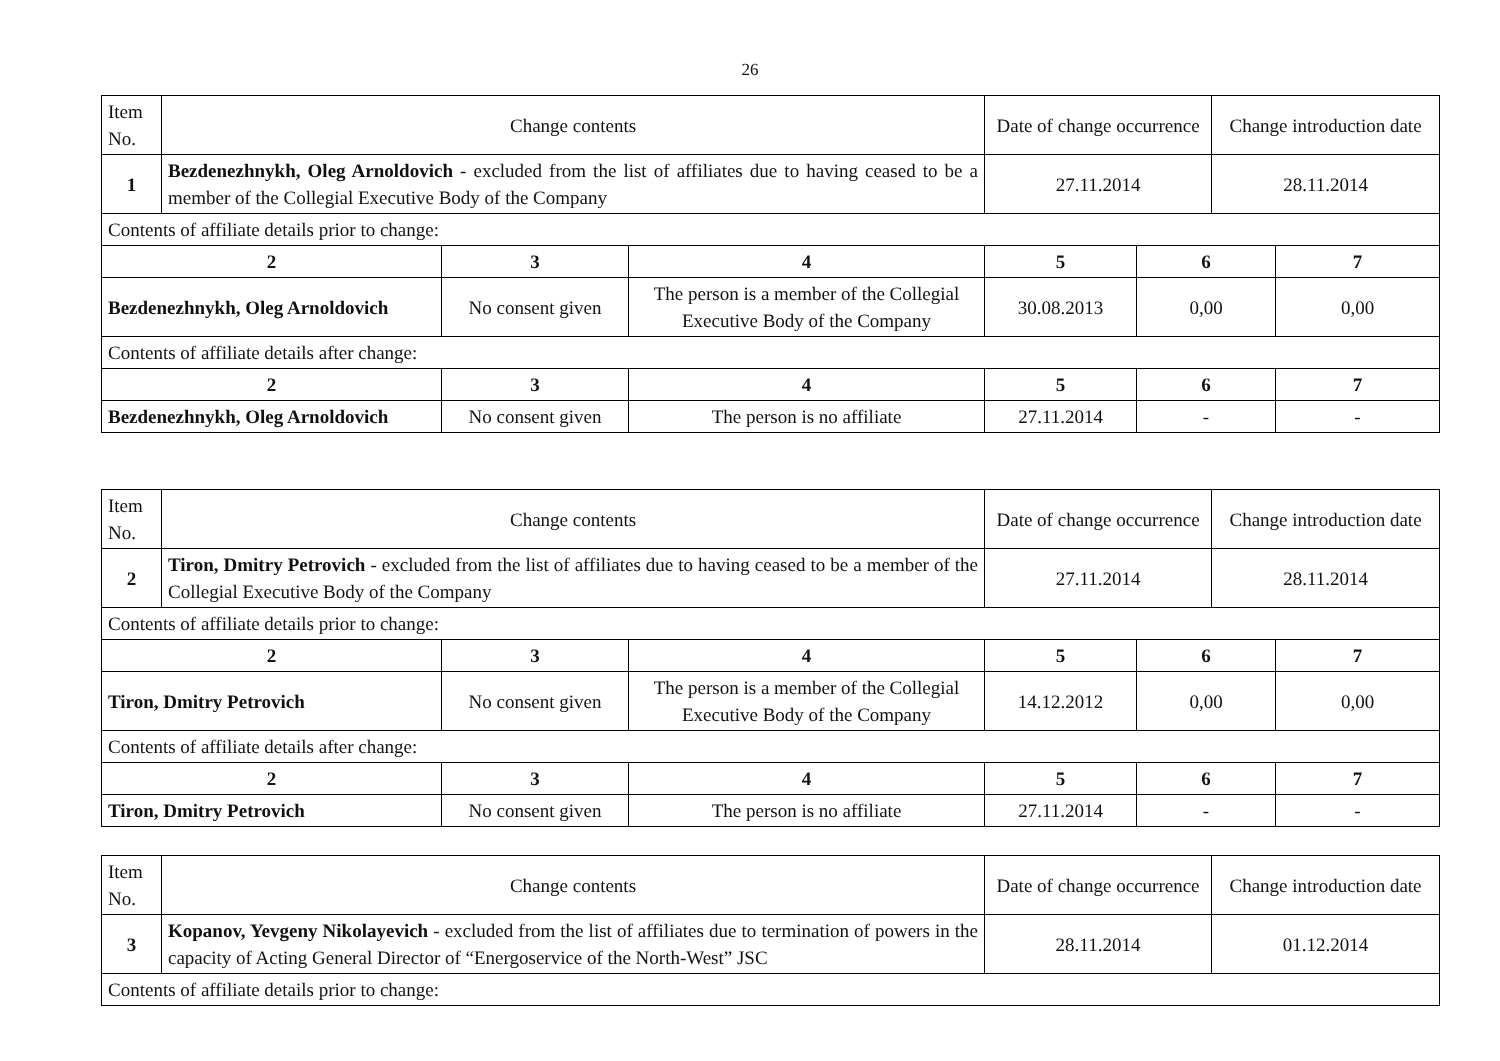26
| Item No. | Change contents | | | Date of change occurrence | | Change introduction date | |
| 1 | Bezdenezhnykh, Oleg Arnoldovich - excluded from the list of affiliates due to having ceased to be a member of the Collegial Executive Body of the Company | | | 27.11.2014 | | 28.11.2014 | |
| Contents of affiliate details prior to change: | | | | | | | |
| 2 | | 3 | 4 | 5 | 6 | | 7 |
| Bezdenezhnykh, Oleg Arnoldovich | | No consent given | The person is a member of the Collegial Executive Body of the Company | 30.08.2013 | 0,00 | | 0,00 |
| Contents of affiliate details after change: | | | | | | | |
| 2 | | 3 | 4 | 5 | 6 | | 7 |
| Bezdenezhnykh, Oleg Arnoldovich | | No consent given | The person is no affiliate | 27.11.2014 | - | | - |
| Item No. | Change contents | | | Date of change occurrence | | Change introduction date | |
| 2 | Tiron, Dmitry Petrovich - excluded from the list of affiliates due to having ceased to be a member of the Collegial Executive Body of the Company | | | 27.11.2014 | | 28.11.2014 | |
| Contents of affiliate details prior to change: | | | | | | | |
| 2 | | 3 | 4 | 5 | 6 | | 7 |
| Tiron, Dmitry Petrovich | | No consent given | The person is a member of the Collegial Executive Body of the Company | 14.12.2012 | 0,00 | | 0,00 |
| Contents of affiliate details after change: | | | | | | | |
| 2 | | 3 | 4 | 5 | 6 | | 7 |
| Tiron, Dmitry Petrovich | | No consent given | The person is no affiliate | 27.11.2014 | - | | - |
| Item No. | Change contents | Date of change occurrence | Change introduction date |
| 3 | Kopanov, Yevgeny Nikolayevich - excluded from the list of affiliates due to termination of powers in the capacity of Acting General Director of “Energoservice of the North-West” JSC | 28.11.2014 | 01.12.2014 |
| Contents of affiliate details prior to change: | | | |